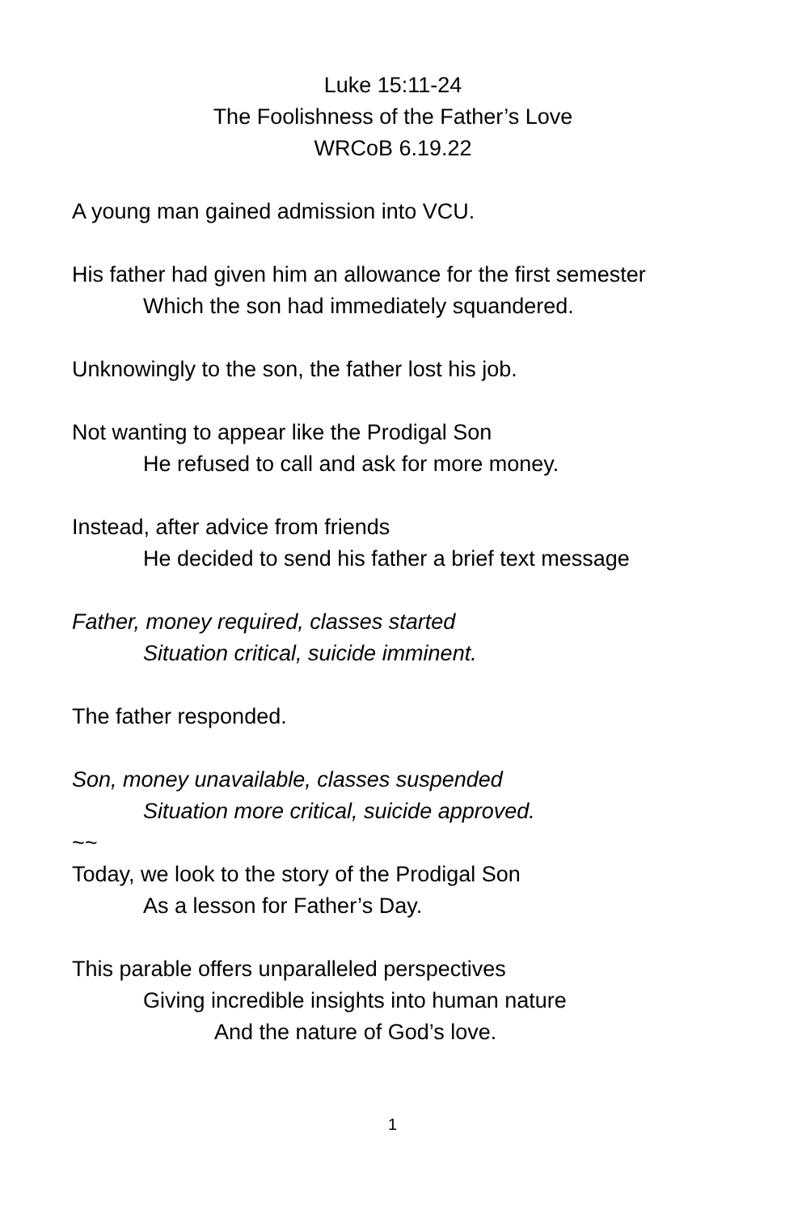Luke 15:11-24
The Foolishness of the Father’s Love
WRCoB 6.19.22
A young man gained admission into VCU.
His father had given him an allowance for the first semester
Which the son had immediately squandered.
Unknowingly to the son, the father lost his job.
Not wanting to appear like the Prodigal Son
He refused to call and ask for more money.
Instead, after advice from friends
He decided to send his father a brief text message
Father, money required, classes started
Situation critical, suicide imminent.
The father responded.
Son, money unavailable, classes suspended
Situation more critical, suicide approved.
~~
Today, we look to the story of the Prodigal Son
As a lesson for Father’s Day.
This parable offers unparalleled perspectives
Giving incredible insights into human nature
And the nature of God’s love.
1